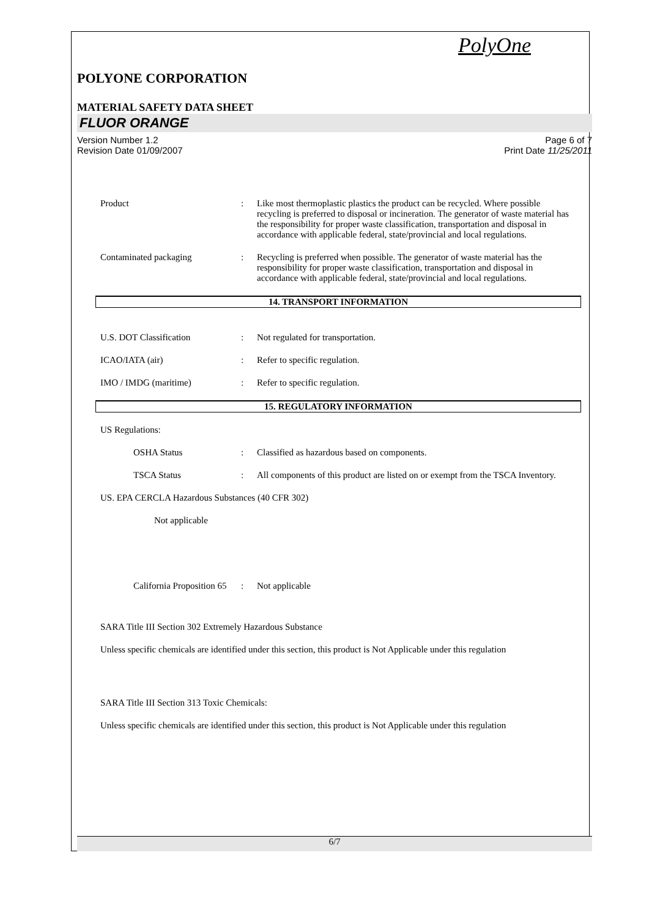PolyOne
POLYONE CORPORATION
MATERIAL SAFETY DATA SHEET
FLUOR ORANGE
Version Number 1.2
Revision Date 01/09/2007
Page 6 of 7
Print Date 11/25/2011
Product : Like most thermoplastic plastics the product can be recycled. Where possible recycling is preferred to disposal or incineration. The generator of waste material has the responsibility for proper waste classification, transportation and disposal in accordance with applicable federal, state/provincial and local regulations.
Contaminated packaging : Recycling is preferred when possible. The generator of waste material has the responsibility for proper waste classification, transportation and disposal in accordance with applicable federal, state/provincial and local regulations.
14. TRANSPORT INFORMATION
U.S. DOT Classification : Not regulated for transportation.
ICAO/IATA (air) : Refer to specific regulation.
IMO / IMDG (maritime) : Refer to specific regulation.
15. REGULATORY INFORMATION
US Regulations:
OSHA Status : Classified as hazardous based on components.
TSCA Status : All components of this product are listed on or exempt from the TSCA Inventory.
US. EPA CERCLA Hazardous Substances (40 CFR 302)
Not applicable
California Proposition 65
: Not applicable
SARA Title III Section 302 Extremely Hazardous Substance
Unless specific chemicals are identified under this section, this product is Not Applicable under this regulation
SARA Title III Section 313 Toxic Chemicals:
Unless specific chemicals are identified under this section, this product is Not Applicable under this regulation
6/7